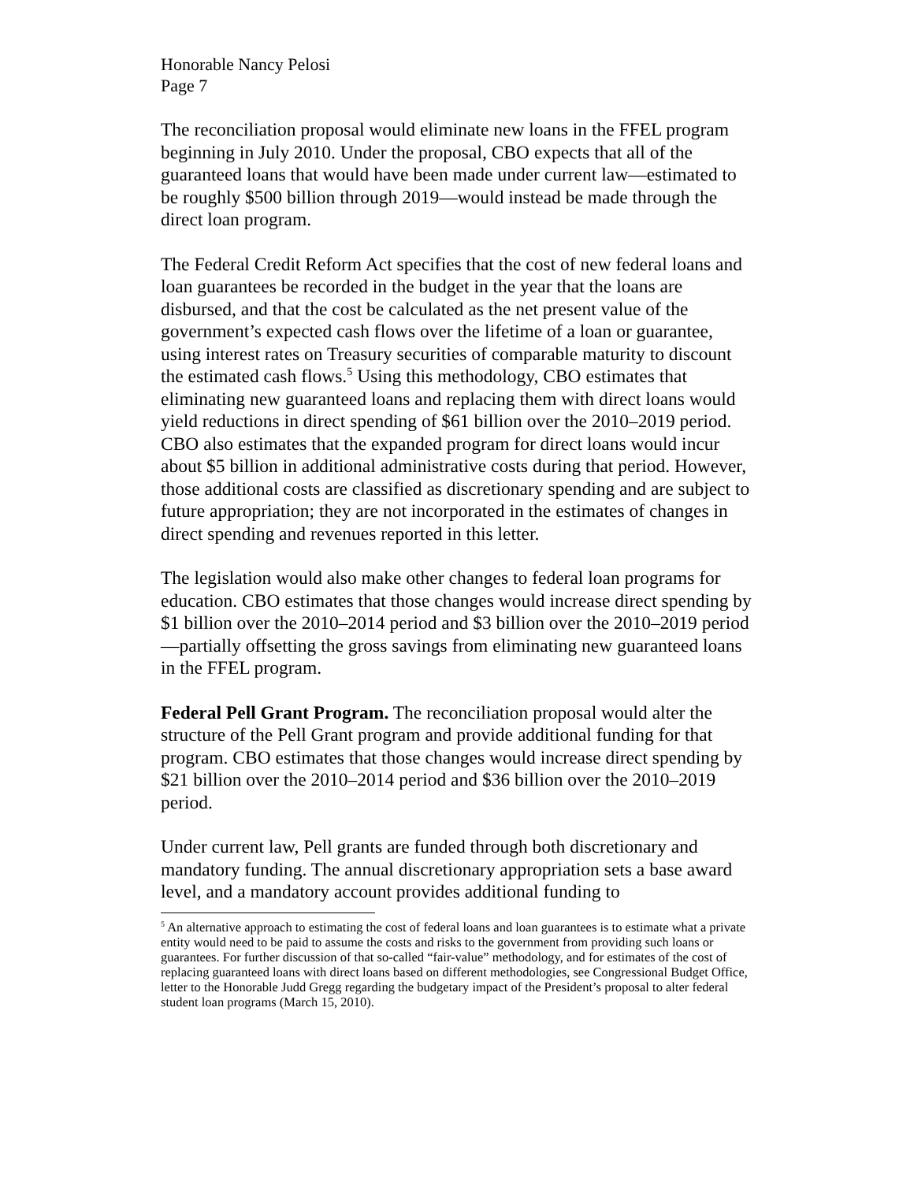Honorable Nancy Pelosi
Page 7
The reconciliation proposal would eliminate new loans in the FFEL program beginning in July 2010. Under the proposal, CBO expects that all of the guaranteed loans that would have been made under current law—estimated to be roughly $500 billion through 2019—would instead be made through the direct loan program.
The Federal Credit Reform Act specifies that the cost of new federal loans and loan guarantees be recorded in the budget in the year that the loans are disbursed, and that the cost be calculated as the net present value of the government’s expected cash flows over the lifetime of a loan or guarantee, using interest rates on Treasury securities of comparable maturity to discount the estimated cash flows.<sup>5</sup> Using this methodology, CBO estimates that eliminating new guaranteed loans and replacing them with direct loans would yield reductions in direct spending of $61 billion over the 2010–2019 period. CBO also estimates that the expanded program for direct loans would incur about $5 billion in additional administrative costs during that period. However, those additional costs are classified as discretionary spending and are subject to future appropriation; they are not incorporated in the estimates of changes in direct spending and revenues reported in this letter.
The legislation would also make other changes to federal loan programs for education. CBO estimates that those changes would increase direct spending by $1 billion over the 2010–2014 period and $3 billion over the 2010–2019 period—partially offsetting the gross savings from eliminating new guaranteed loans in the FFEL program.
Federal Pell Grant Program. The reconciliation proposal would alter the structure of the Pell Grant program and provide additional funding for that program. CBO estimates that those changes would increase direct spending by $21 billion over the 2010–2014 period and $36 billion over the 2010–2019 period.
Under current law, Pell grants are funded through both discretionary and mandatory funding. The annual discretionary appropriation sets a base award level, and a mandatory account provides additional funding to
<sup>5</sup> An alternative approach to estimating the cost of federal loans and loan guarantees is to estimate what a private entity would need to be paid to assume the costs and risks to the government from providing such loans or guarantees. For further discussion of that so-called “fair-value” methodology, and for estimates of the cost of replacing guaranteed loans with direct loans based on different methodologies, see Congressional Budget Office, letter to the Honorable Judd Gregg regarding the budgetary impact of the President’s proposal to alter federal student loan programs (March 15, 2010).